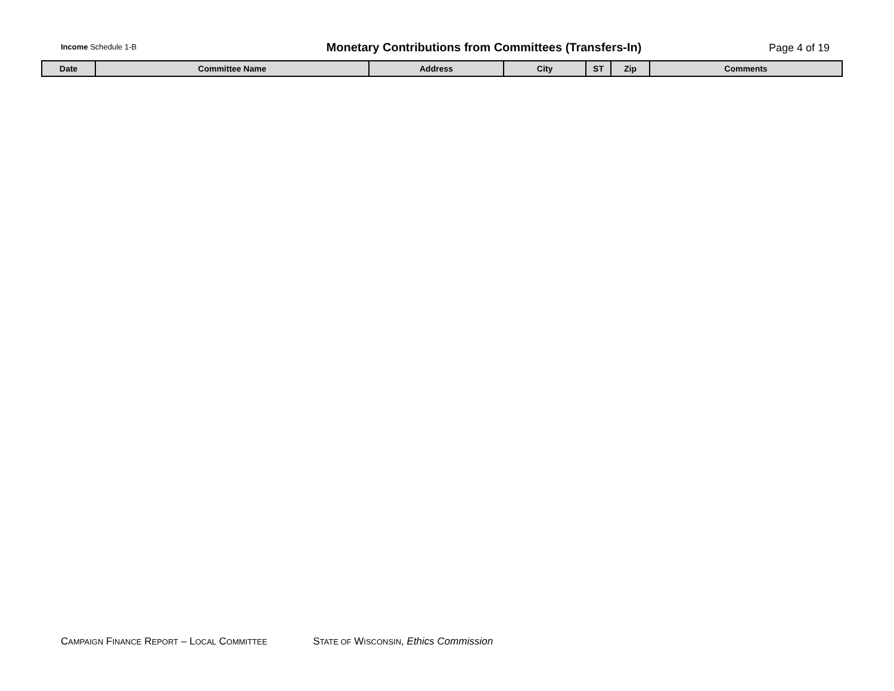Income Schedule 1-B
Monetary Contributions from Committees (Transfers-In)
Page 4 of 19
| Date | Committee Name | Address | City | ST | Zip | Comments |
| --- | --- | --- | --- | --- | --- | --- |
CAMPAIGN FINANCE REPORT – LOCAL COMMITTEE STATE OF WISCONSIN, Ethics Commission